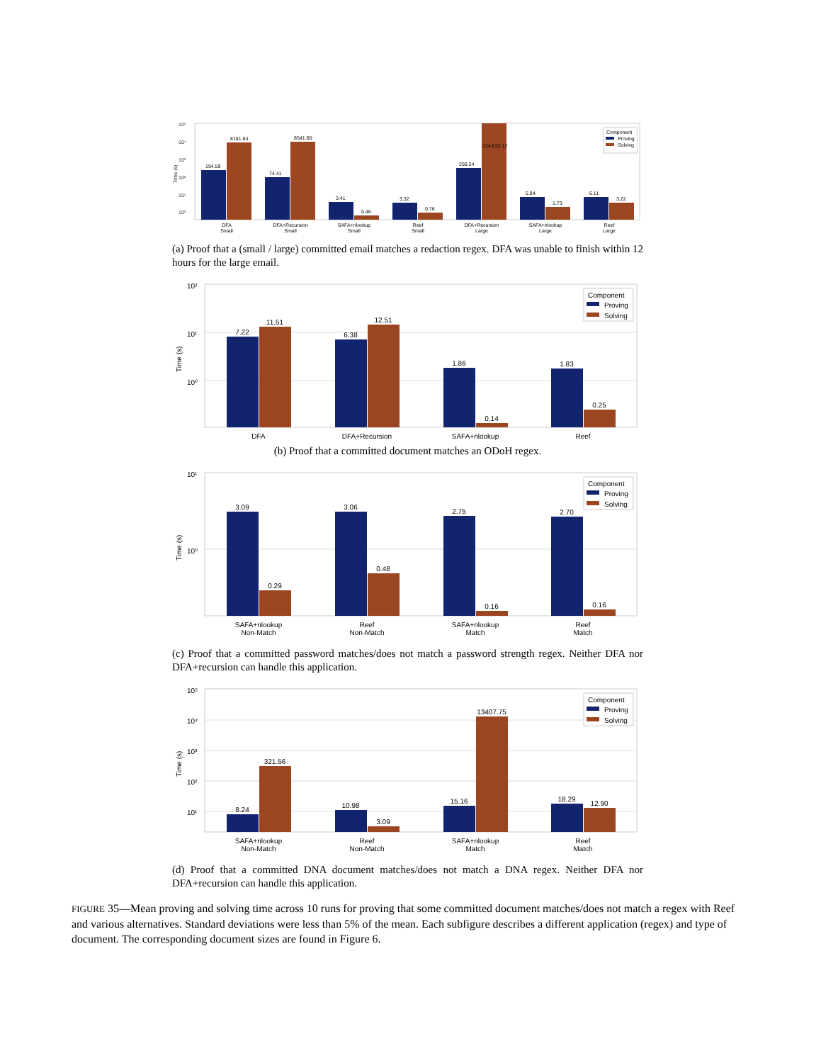10⁵
10⁴
10³
10²
10¹
10⁰
Time (s)
194.59
8181.84
74.41
8541.66
3.41
0.46
3.32
0.76
250.24
124,632.12
5.94
1.73
6.11
3.22
DFA
Small
DFA+Recursion
Small
SAFA+nlookup
Small
Reef
Small
DFA+Recursion
Large
SAFA+nlookup
Large
Reef
Large
Component
Proving
Solving
(a) Proof that a (small / large) committed email matches a redaction regex. DFA was unable to finish within 12 hours for the large email.
10²
10¹
10⁰
Time (s)
7.22
11.51
6.38
12.51
1.86
0.14
1.83
0.25
DFA
DFA+Recursion
SAFA+nlookup
Reef
Component
Proving
Solving
(b) Proof that a committed document matches an ODoH regex.
10¹
10⁰
Time (s)
3.09
0.29
3.06
0.48
2.75
0.16
2.70
0.16
SAFA+nlookup
Non-Match
Reef
Non-Match
SAFA+nlookup
Match
Reef
Match
Component
Proving
Solving
(c) Proof that a committed password matches/does not match a password strength regex. Neither DFA nor DFA+recursion can handle this application.
10⁵
10⁴
10³
10²
10¹
Time (s)
8.24
321.56
10.98
3.09
15.16
13407.75
18.29
12.90
SAFA+nlookup
Non-Match
Reef
Non-Match
SAFA+nlookup
Match
Reef
Match
Component
Proving
Solving
(d) Proof that a committed DNA document matches/does not match a DNA regex. Neither DFA nor DFA+recursion can handle this application.
FIGURE 35—Mean proving and solving time across 10 runs for proving that some committed document matches/does not match a regex with Reef and various alternatives. Standard deviations were less than 5% of the mean. Each subfigure describes a different application (regex) and type of document. The corresponding document sizes are found in Figure 6.